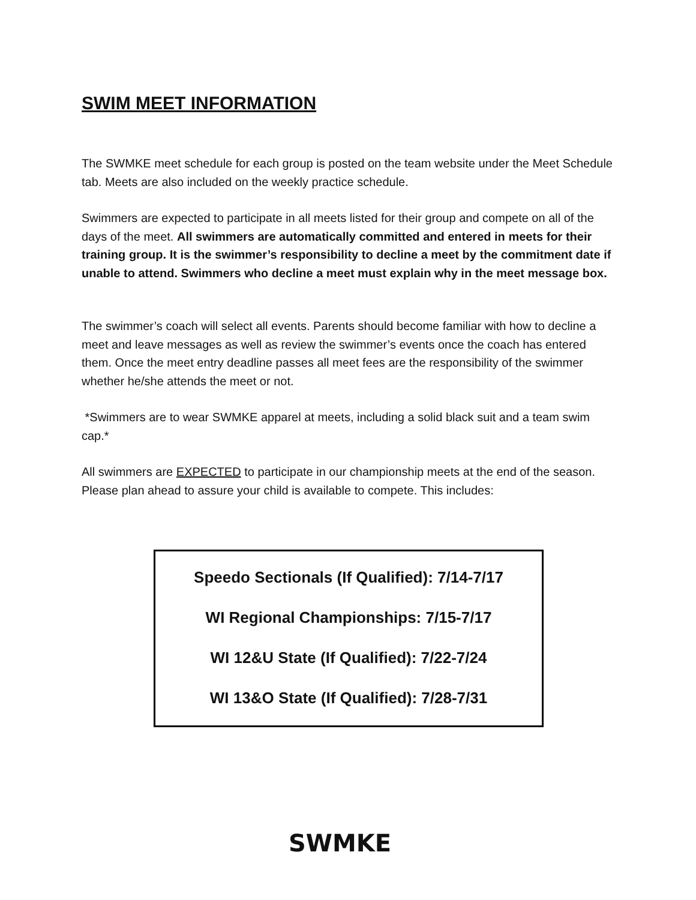SWIM MEET INFORMATION
The SWMKE meet schedule for each group is posted on the team website under the Meet Schedule tab. Meets are also included on the weekly practice schedule.
Swimmers are expected to participate in all meets listed for their group and compete on all of the days of the meet. All swimmers are automatically committed and entered in meets for their training group. It is the swimmer’s responsibility to decline a meet by the commitment date if unable to attend. Swimmers who decline a meet must explain why in the meet message box.
The swimmer’s coach will select all events. Parents should become familiar with how to decline a meet and leave messages as well as review the swimmer’s events once the coach has entered them. Once the meet entry deadline passes all meet fees are the responsibility of the swimmer whether he/she attends the meet or not.
*Swimmers are to wear SWMKE apparel at meets, including a solid black suit and a team swim cap.*
All swimmers are EXPECTED to participate in our championship meets at the end of the season. Please plan ahead to assure your child is available to compete. This includes:
Speedo Sectionals (If Qualified): 7/14-7/17
WI Regional Championships: 7/15-7/17
WI 12&U State (If Qualified): 7/22-7/24
WI 13&O State (If Qualified): 7/28-7/31
SWMKE